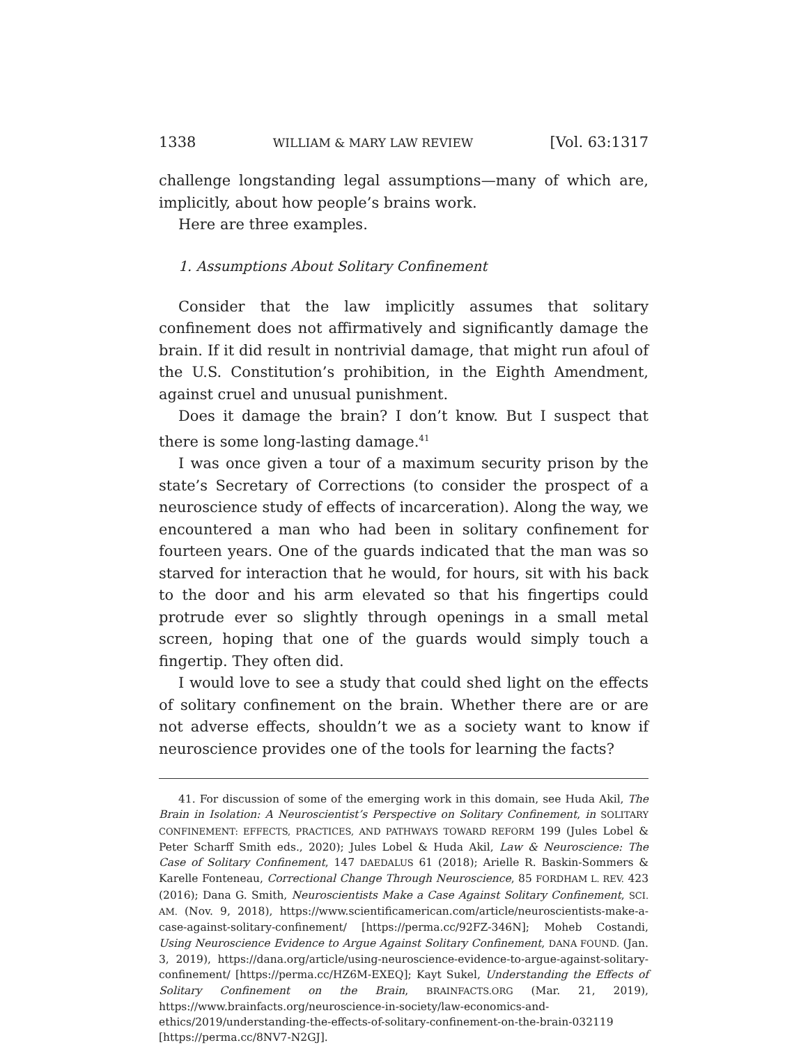1338 WILLIAM & MARY LAW REVIEW [Vol. 63:1317
challenge longstanding legal assumptions—many of which are, implicitly, about how people’s brains work.
Here are three examples.
1. Assumptions About Solitary Confinement
Consider that the law implicitly assumes that solitary confinement does not affirmatively and significantly damage the brain. If it did result in nontrivial damage, that might run afoul of the U.S. Constitution’s prohibition, in the Eighth Amendment, against cruel and unusual punishment.
Does it damage the brain? I don’t know. But I suspect that there is some long-lasting damage.<sup>41</sup>
I was once given a tour of a maximum security prison by the state’s Secretary of Corrections (to consider the prospect of a neuroscience study of effects of incarceration). Along the way, we encountered a man who had been in solitary confinement for fourteen years. One of the guards indicated that the man was so starved for interaction that he would, for hours, sit with his back to the door and his arm elevated so that his fingertips could protrude ever so slightly through openings in a small metal screen, hoping that one of the guards would simply touch a fingertip. They often did.
I would love to see a study that could shed light on the effects of solitary confinement on the brain. Whether there are or are not adverse effects, shouldn’t we as a society want to know if neuroscience provides one of the tools for learning the facts?
41. For discussion of some of the emerging work in this domain, see Huda Akil, The Brain in Isolation: A Neuroscientist’s Perspective on Solitary Confinement, in SOLITARY CONFINEMENT: EFFECTS, PRACTICES, AND PATHWAYS TOWARD REFORM 199 (Jules Lobel & Peter Scharff Smith eds., 2020); Jules Lobel & Huda Akil, Law & Neuroscience: The Case of Solitary Confinement, 147 DAEDALUS 61 (2018); Arielle R. Baskin-Sommers & Karelle Fonteneau, Correctional Change Through Neuroscience, 85 FORDHAM L. REV. 423 (2016); Dana G. Smith, Neuroscientists Make a Case Against Solitary Confinement, SCI. AM. (Nov. 9, 2018), https://www.scientificamerican.com/article/neuroscientists-make-a-case-against-solitary-confinement/ [https://perma.cc/92FZ-346N]; Moheb Costandi, Using Neuroscience Evidence to Argue Against Solitary Confinement, DANA FOUND. (Jan. 3, 2019), https://dana.org/article/using-neuroscience-evidence-to-argue-against-solitary-confinement/ [https://perma.cc/HZ6M-EXEQ]; Kayt Sukel, Understanding the Effects of Solitary Confinement on the Brain, BRAINFACTS.ORG (Mar. 21, 2019), https://www.brainfacts.org/neuroscience-in-society/law-economics-and-ethics/2019/understanding-the-effects-of-solitary-confinement-on-the-brain-032119 [https://perma.cc/8NV7-N2GJ].